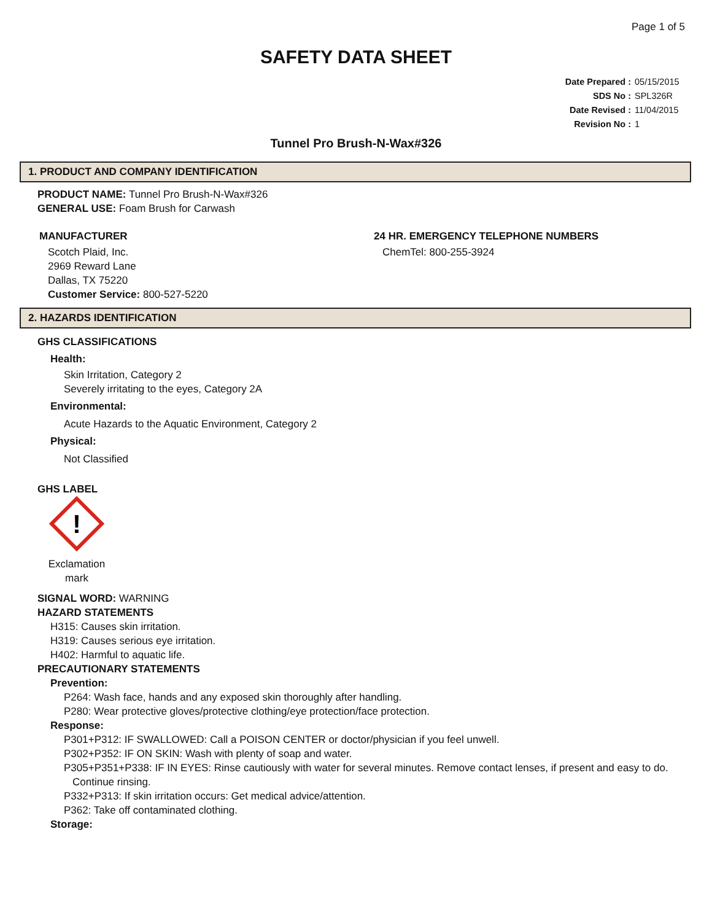Page 1 of 5
SAFETY DATA SHEET
Date Prepared : 05/15/2015
SDS No : SPL326R
Date Revised : 11/04/2015
Revision No : 1
Tunnel Pro Brush-N-Wax#326
1. PRODUCT AND COMPANY IDENTIFICATION
PRODUCT NAME: Tunnel Pro Brush-N-Wax#326
GENERAL USE: Foam Brush for Carwash
MANUFACTURER
Scotch Plaid, Inc.
2969 Reward Lane
Dallas, TX 75220
Customer Service: 800-527-5220
24 HR. EMERGENCY TELEPHONE NUMBERS
ChemTel: 800-255-3924
2. HAZARDS IDENTIFICATION
GHS CLASSIFICATIONS
Health:
Skin Irritation, Category 2
Severely irritating to the eyes, Category 2A
Environmental:
Acute Hazards to the Aquatic Environment, Category 2
Physical:
Not Classified
GHS LABEL
!
Exclamation mark
SIGNAL WORD: WARNING
HAZARD STATEMENTS
H315: Causes skin irritation.
H319: Causes serious eye irritation.
H402: Harmful to aquatic life.
PRECAUTIONARY STATEMENTS
Prevention:
P264: Wash face, hands and any exposed skin thoroughly after handling.
P280: Wear protective gloves/protective clothing/eye protection/face protection.
Response:
P301+P312: IF SWALLOWED: Call a POISON CENTER or doctor/physician if you feel unwell.
P302+P352: IF ON SKIN: Wash with plenty of soap and water.
P305+P351+P338: IF IN EYES: Rinse cautiously with water for several minutes. Remove contact lenses, if present and easy to do. Continue rinsing.
P332+P313: If skin irritation occurs: Get medical advice/attention.
P362: Take off contaminated clothing.
Storage: